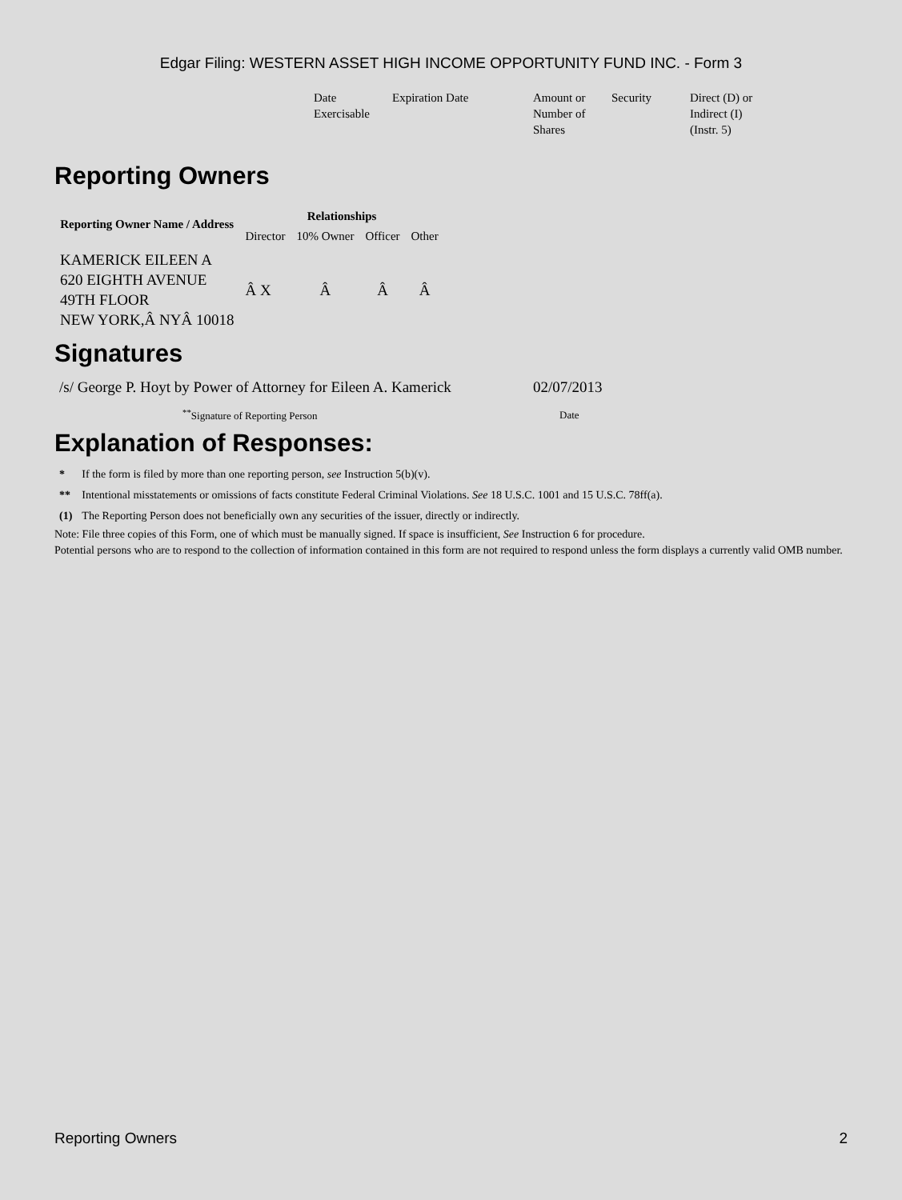Edgar Filing: WESTERN ASSET HIGH INCOME OPPORTUNITY FUND INC. - Form 3
| Date Exercisable | Expiration Date | Amount or Number of Shares | Security | Direct (D) or Indirect (I) (Instr. 5) |
Reporting Owners
| Reporting Owner Name / Address | Relationships | | | |
| --- | --- | --- | --- | --- |
| | Director | 10% Owner | Officer | Other |
| KAMERICK EILEEN A 620 EIGHTH AVENUE 49TH FLOOR NEW YORK,Â NYÂ 10018 | Â X | Â | Â | Â |
Signatures
| /s/ George P. Hoyt by Power of Attorney for Eileen A. Kamerick | 02/07/2013 |
| <sup>**</sup> Signature of Reporting Person | Date |
Explanation of Responses:
| * | If the form is filed by more than one reporting person, see Instruction 5(b)(v). |
| ** | Intentional misstatements or omissions of facts constitute Federal Criminal Violations. See 18 U.S.C. 1001 and 15 U.S.C. 78ff(a). |
| (1) | The Reporting Person does not beneficially own any securities of the issuer, directly or indirectly. |
Note: File three copies of this Form, one of which must be manually signed. If space is insufficient, See Instruction 6 for procedure.
Potential persons who are to respond to the collection of information contained in this form are not required to respond unless the form displays a currently valid OMB number.
Reporting Owners 2